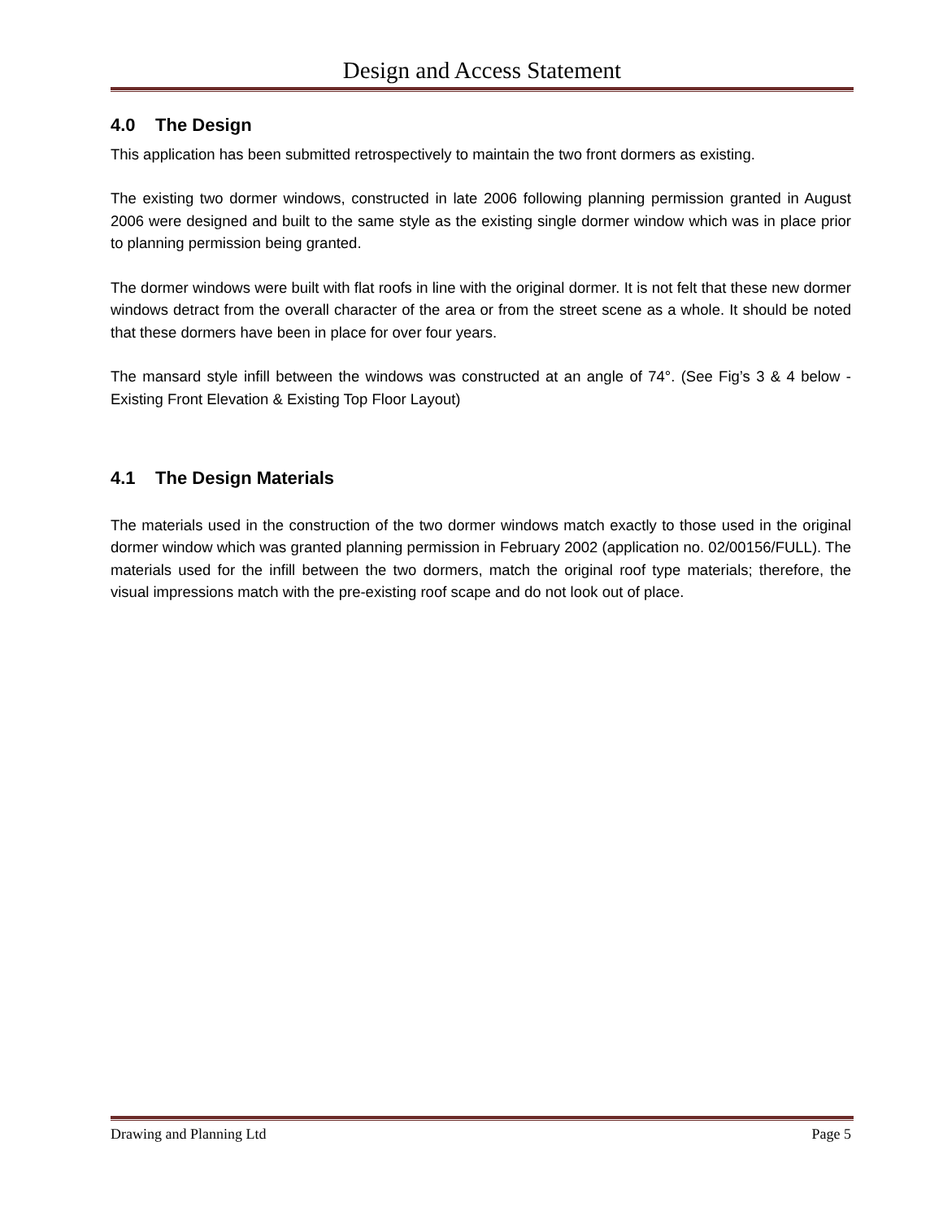Design and Access Statement
4.0 The Design
This application has been submitted retrospectively to maintain the two front dormers as existing.
The existing two dormer windows, constructed in late 2006 following planning permission granted in August 2006 were designed and built to the same style as the existing single dormer window which was in place prior to planning permission being granted.
The dormer windows were built with flat roofs in line with the original dormer. It is not felt that these new dormer windows detract from the overall character of the area or from the street scene as a whole. It should be noted that these dormers have been in place for over four years.
The mansard style infill between the windows was constructed at an angle of 74°. (See Fig’s 3 & 4 below - Existing Front Elevation & Existing Top Floor Layout)
4.1 The Design Materials
The materials used in the construction of the two dormer windows match exactly to those used in the original dormer window which was granted planning permission in February 2002 (application no. 02/00156/FULL). The materials used for the infill between the two dormers, match the original roof type materials; therefore, the visual impressions match with the pre-existing roof scape and do not look out of place.
Drawing and Planning Ltd Page 5